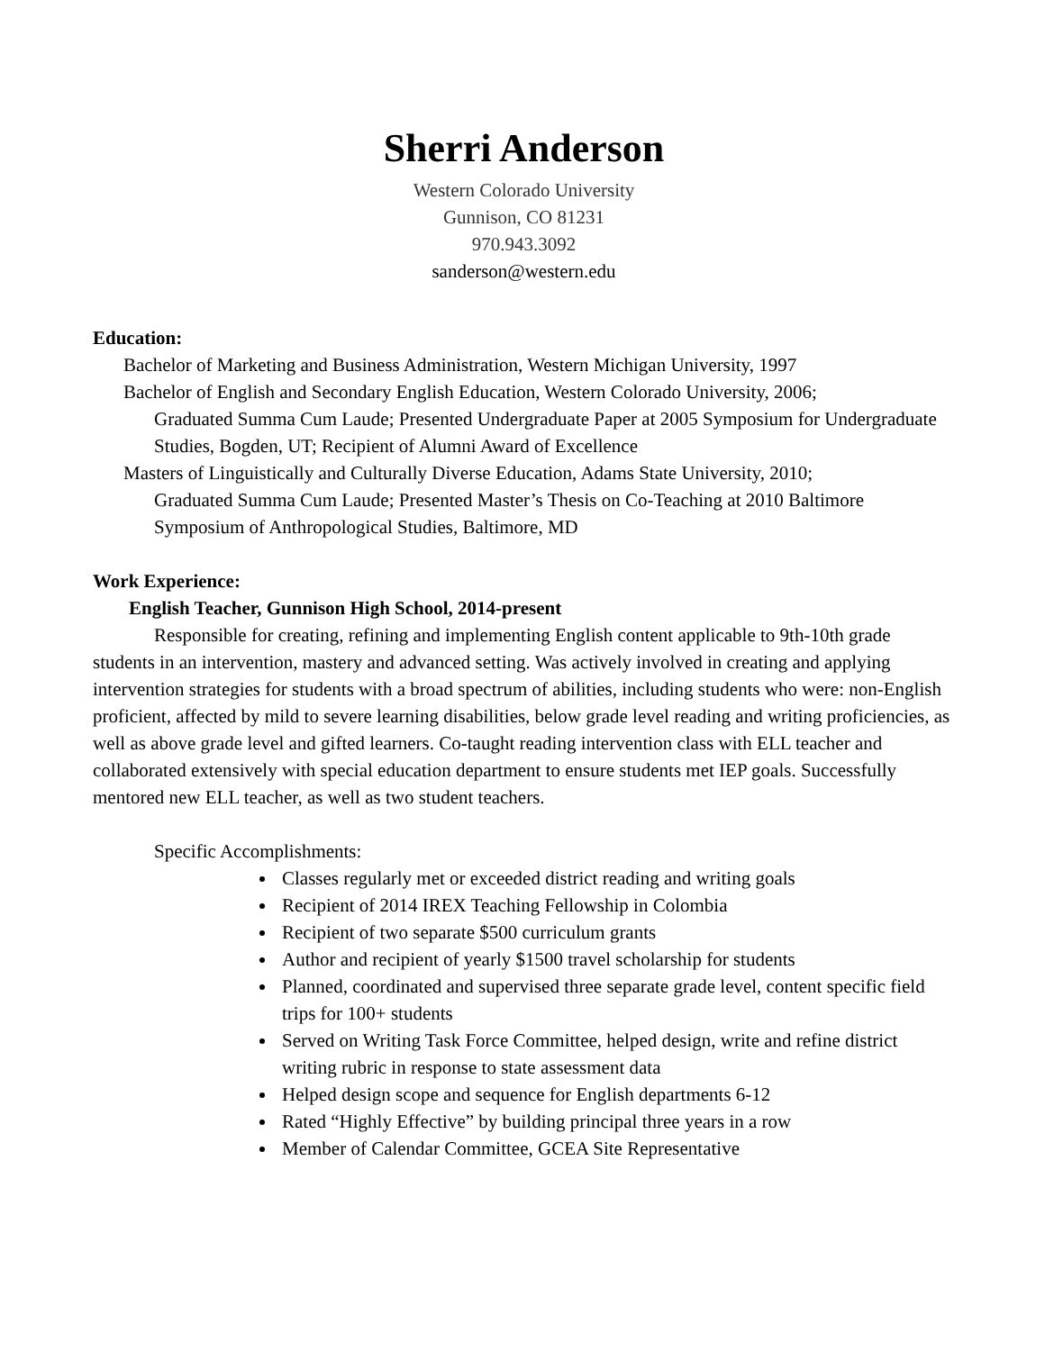Sherri Anderson
Western Colorado University
Gunnison, CO 81231
970.943.3092
sanderson@western.edu
Education:
Bachelor of Marketing and Business Administration, Western Michigan University, 1997
Bachelor of English and Secondary English Education, Western Colorado University, 2006;
Graduated Summa Cum Laude; Presented Undergraduate Paper at 2005 Symposium for Undergraduate Studies, Bogden, UT; Recipient of Alumni Award of Excellence
Masters of Linguistically and Culturally Diverse Education, Adams State University, 2010;
Graduated Summa Cum Laude; Presented Master’s Thesis on Co-Teaching at 2010 Baltimore Symposium of Anthropological Studies, Baltimore, MD
Work Experience:
English Teacher, Gunnison High School, 2014-present
Responsible for creating, refining and implementing English content applicable to 9th-10th grade students in an intervention, mastery and advanced setting. Was actively involved in creating and applying intervention strategies for students with a broad spectrum of abilities, including students who were: non-English proficient, affected by mild to severe learning disabilities, below grade level reading and writing proficiencies, as well as above grade level and gifted learners. Co-taught reading intervention class with ELL teacher and collaborated extensively with special education department to ensure students met IEP goals. Successfully mentored new ELL teacher, as well as two student teachers.
Specific Accomplishments:
Classes regularly met or exceeded district reading and writing goals
Recipient of 2014 IREX Teaching Fellowship in Colombia
Recipient of two separate $500 curriculum grants
Author and recipient of yearly $1500 travel scholarship for students
Planned, coordinated and supervised three separate grade level, content specific field trips for 100+ students
Served on Writing Task Force Committee, helped design, write and refine district writing rubric in response to state assessment data
Helped design scope and sequence for English departments 6-12
Rated “Highly Effective” by building principal three years in a row
Member of Calendar Committee, GCEA Site Representative